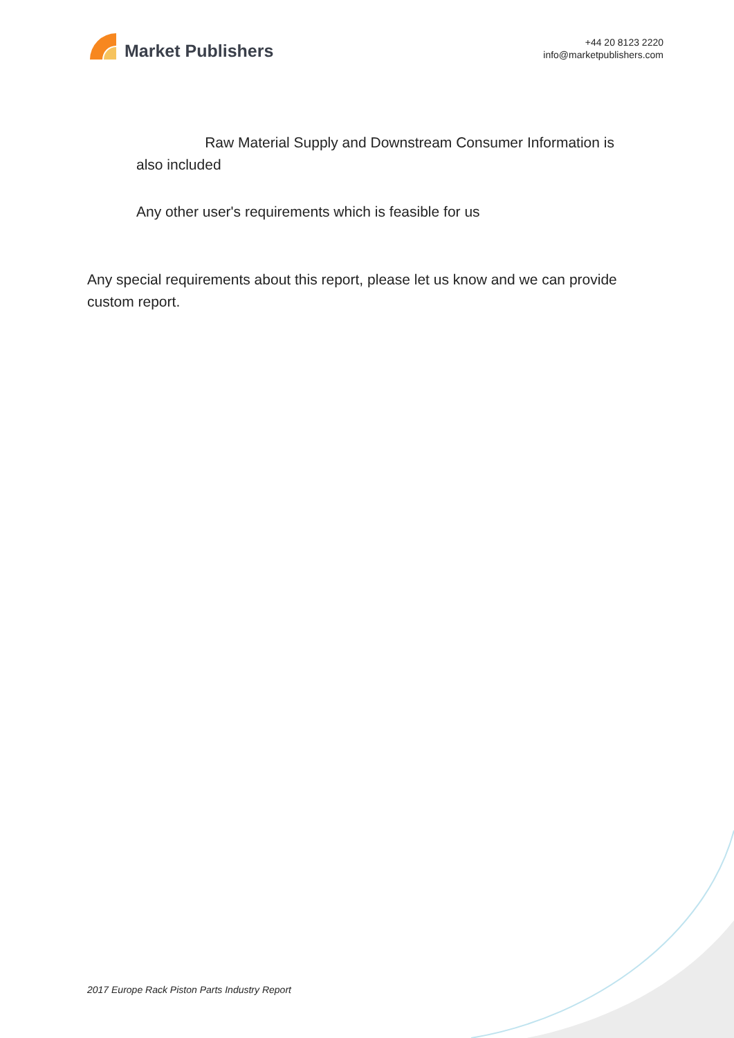Market Publishers
+44 20 8123 2220
info@marketpublishers.com
Raw Material Supply and Downstream Consumer Information is also included
Any other user's requirements which is feasible for us
Any special requirements about this report, please let us know and we can provide custom report.
2017 Europe Rack Piston Parts Industry Report